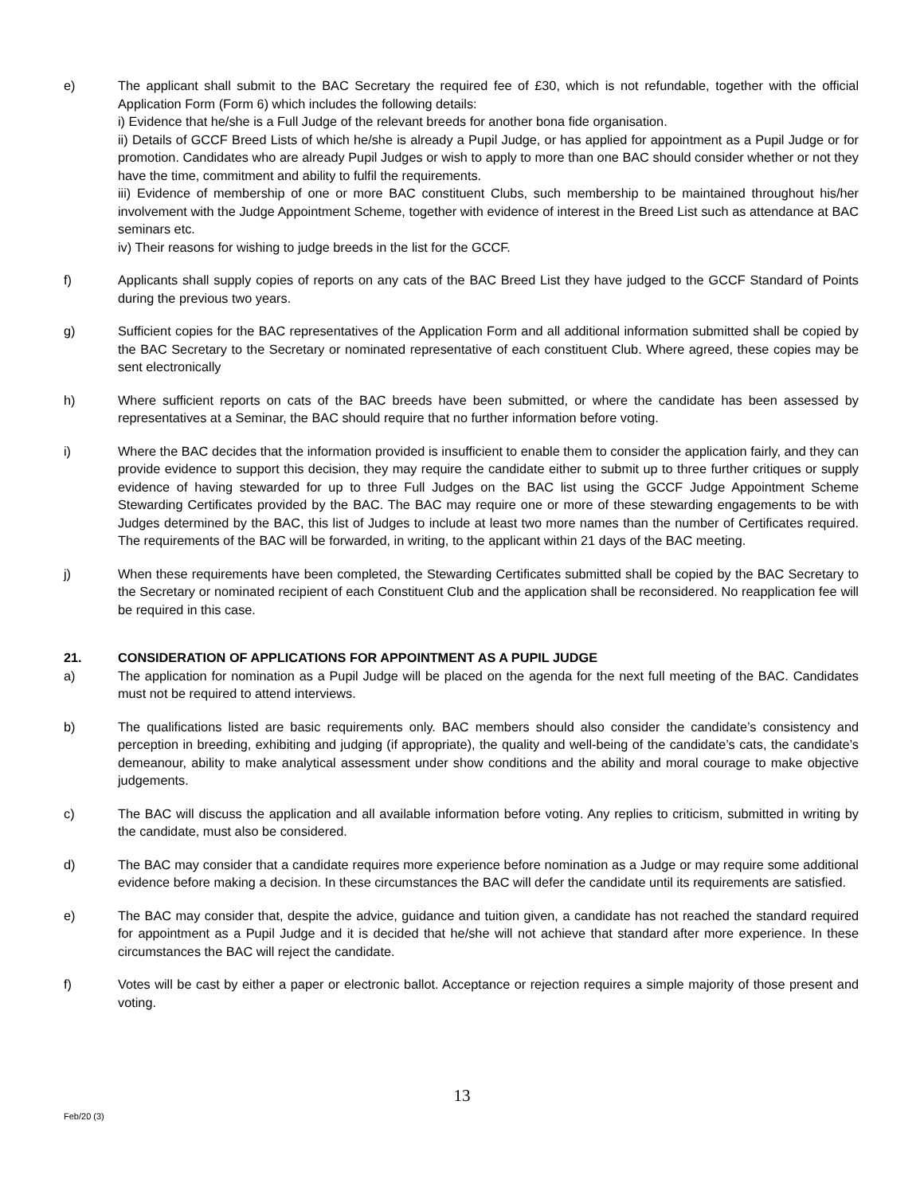e) The applicant shall submit to the BAC Secretary the required fee of £30, which is not refundable, together with the official Application Form (Form 6) which includes the following details:
i) Evidence that he/she is a Full Judge of the relevant breeds for another bona fide organisation.
ii) Details of GCCF Breed Lists of which he/she is already a Pupil Judge, or has applied for appointment as a Pupil Judge or for promotion. Candidates who are already Pupil Judges or wish to apply to more than one BAC should consider whether or not they have the time, commitment and ability to fulfil the requirements.
iii) Evidence of membership of one or more BAC constituent Clubs, such membership to be maintained throughout his/her involvement with the Judge Appointment Scheme, together with evidence of interest in the Breed List such as attendance at BAC seminars etc.
iv) Their reasons for wishing to judge breeds in the list for the GCCF.
f) Applicants shall supply copies of reports on any cats of the BAC Breed List they have judged to the GCCF Standard of Points during the previous two years.
g) Sufficient copies for the BAC representatives of the Application Form and all additional information submitted shall be copied by the BAC Secretary to the Secretary or nominated representative of each constituent Club. Where agreed, these copies may be sent electronically
h) Where sufficient reports on cats of the BAC breeds have been submitted, or where the candidate has been assessed by representatives at a Seminar, the BAC should require that no further information before voting.
i) Where the BAC decides that the information provided is insufficient to enable them to consider the application fairly, and they can provide evidence to support this decision, they may require the candidate either to submit up to three further critiques or supply evidence of having stewarded for up to three Full Judges on the BAC list using the GCCF Judge Appointment Scheme Stewarding Certificates provided by the BAC. The BAC may require one or more of these stewarding engagements to be with Judges determined by the BAC, this list of Judges to include at least two more names than the number of Certificates required. The requirements of the BAC will be forwarded, in writing, to the applicant within 21 days of the BAC meeting.
j) When these requirements have been completed, the Stewarding Certificates submitted shall be copied by the BAC Secretary to the Secretary or nominated recipient of each Constituent Club and the application shall be reconsidered. No reapplication fee will be required in this case.
21. CONSIDERATION OF APPLICATIONS FOR APPOINTMENT AS A PUPIL JUDGE
a) The application for nomination as a Pupil Judge will be placed on the agenda for the next full meeting of the BAC. Candidates must not be required to attend interviews.
b) The qualifications listed are basic requirements only. BAC members should also consider the candidate’s consistency and perception in breeding, exhibiting and judging (if appropriate), the quality and well-being of the candidate’s cats, the candidate’s demeanour, ability to make analytical assessment under show conditions and the ability and moral courage to make objective judgements.
c) The BAC will discuss the application and all available information before voting. Any replies to criticism, submitted in writing by the candidate, must also be considered.
d) The BAC may consider that a candidate requires more experience before nomination as a Judge or may require some additional evidence before making a decision. In these circumstances the BAC will defer the candidate until its requirements are satisfied.
e) The BAC may consider that, despite the advice, guidance and tuition given, a candidate has not reached the standard required for appointment as a Pupil Judge and it is decided that he/she will not achieve that standard after more experience. In these circumstances the BAC will reject the candidate.
f) Votes will be cast by either a paper or electronic ballot. Acceptance or rejection requires a simple majority of those present and voting.
13
Feb/20 (3)